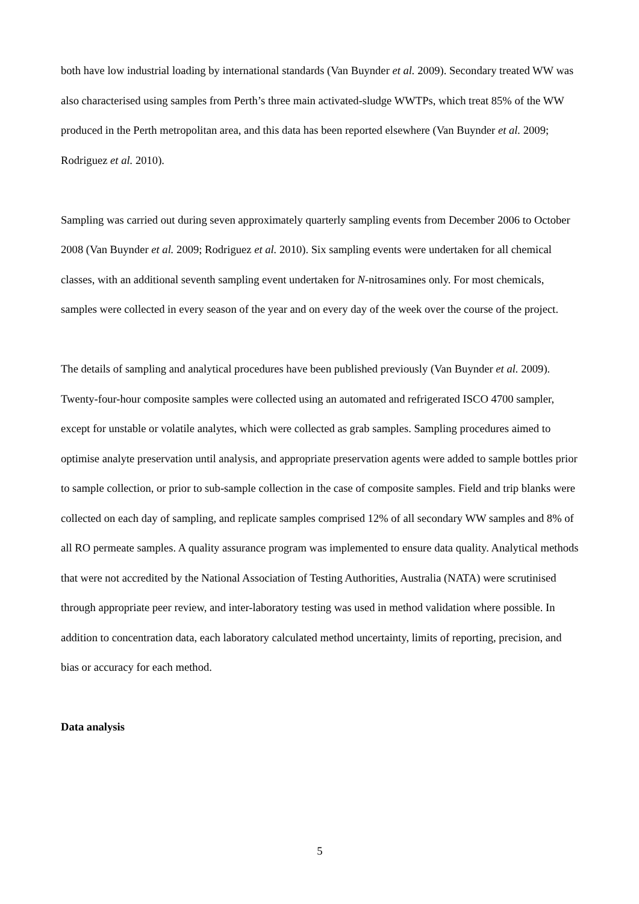both have low industrial loading by international standards (Van Buynder et al. 2009). Secondary treated WW was also characterised using samples from Perth’s three main activated-sludge WWTPs, which treat 85% of the WW produced in the Perth metropolitan area, and this data has been reported elsewhere (Van Buynder et al. 2009; Rodriguez et al. 2010).
Sampling was carried out during seven approximately quarterly sampling events from December 2006 to October 2008 (Van Buynder et al. 2009; Rodriguez et al. 2010). Six sampling events were undertaken for all chemical classes, with an additional seventh sampling event undertaken for N-nitrosamines only. For most chemicals, samples were collected in every season of the year and on every day of the week over the course of the project.
The details of sampling and analytical procedures have been published previously (Van Buynder et al. 2009). Twenty-four-hour composite samples were collected using an automated and refrigerated ISCO 4700 sampler, except for unstable or volatile analytes, which were collected as grab samples. Sampling procedures aimed to optimise analyte preservation until analysis, and appropriate preservation agents were added to sample bottles prior to sample collection, or prior to sub-sample collection in the case of composite samples. Field and trip blanks were collected on each day of sampling, and replicate samples comprised 12% of all secondary WW samples and 8% of all RO permeate samples. A quality assurance program was implemented to ensure data quality. Analytical methods that were not accredited by the National Association of Testing Authorities, Australia (NATA) were scrutinised through appropriate peer review, and inter-laboratory testing was used in method validation where possible. In addition to concentration data, each laboratory calculated method uncertainty, limits of reporting, precision, and bias or accuracy for each method.
Data analysis
5